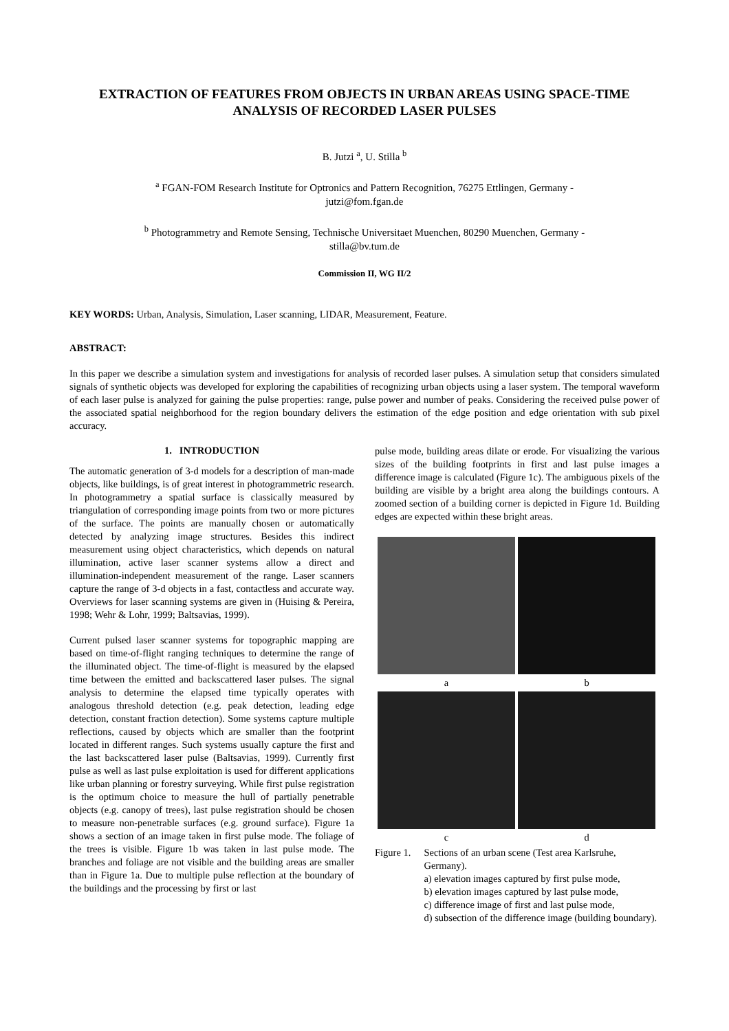EXTRACTION OF FEATURES FROM OBJECTS IN URBAN AREAS USING SPACE-TIME ANALYSIS OF RECORDED LASER PULSES
B. Jutzi <sup>a</sup>, U. Stilla <sup>b</sup>
<sup>a</sup> FGAN-FOM Research Institute for Optronics and Pattern Recognition, 76275 Ettlingen, Germany -
jutzi@fom.fgan.de
<sup>b</sup> Photogrammetry and Remote Sensing, Technische Universitaet Muenchen, 80290 Muenchen, Germany -
stilla@bv.tum.de
Commission II, WG II/2
KEY WORDS: Urban, Analysis, Simulation, Laser scanning, LIDAR, Measurement, Feature.
ABSTRACT:
In this paper we describe a simulation system and investigations for analysis of recorded laser pulses. A simulation setup that considers simulated signals of synthetic objects was developed for exploring the capabilities of recognizing urban objects using a laser system. The temporal waveform of each laser pulse is analyzed for gaining the pulse properties: range, pulse power and number of peaks. Considering the received pulse power of the associated spatial neighborhood for the region boundary delivers the estimation of the edge position and edge orientation with sub pixel accuracy.
1. INTRODUCTION
The automatic generation of 3-d models for a description of man-made objects, like buildings, is of great interest in photogrammetric research. In photogrammetry a spatial surface is classically measured by triangulation of corresponding image points from two or more pictures of the surface. The points are manually chosen or automatically detected by analyzing image structures. Besides this indirect measurement using object characteristics, which depends on natural illumination, active laser scanner systems allow a direct and illumination-independent measurement of the range. Laser scanners capture the range of 3-d objects in a fast, contactless and accurate way. Overviews for laser scanning systems are given in (Huising & Pereira, 1998; Wehr & Lohr, 1999; Baltsavias, 1999).
Current pulsed laser scanner systems for topographic mapping are based on time-of-flight ranging techniques to determine the range of the illuminated object. The time-of-flight is measured by the elapsed time between the emitted and backscattered laser pulses. The signal analysis to determine the elapsed time typically operates with analogous threshold detection (e.g. peak detection, leading edge detection, constant fraction detection). Some systems capture multiple reflections, caused by objects which are smaller than the footprint located in different ranges. Such systems usually capture the first and the last backscattered laser pulse (Baltsavias, 1999). Currently first pulse as well as last pulse exploitation is used for different applications like urban planning or forestry surveying. While first pulse registration is the optimum choice to measure the hull of partially penetrable objects (e.g. canopy of trees), last pulse registration should be chosen to measure non-penetrable surfaces (e.g. ground surface). Figure 1a shows a section of an image taken in first pulse mode. The foliage of the trees is visible. Figure 1b was taken in last pulse mode. The branches and foliage are not visible and the building areas are smaller than in Figure 1a. Due to multiple pulse reflection at the boundary of the buildings and the processing by first or last
pulse mode, building areas dilate or erode. For visualizing the various sizes of the building footprints in first and last pulse images a difference image is calculated (Figure 1c). The ambiguous pixels of the building are visible by a bright area along the buildings contours. A zoomed section of a building corner is depicted in Figure 1d. Building edges are expected within these bright areas.
a
b
c
d
Figure 1.
Sections of an urban scene (Test area Karlsruhe, Germany).
a) elevation images captured by first pulse mode,
b) elevation images captured by last pulse mode,
c) difference image of first and last pulse mode,
d) subsection of the difference image (building boundary).